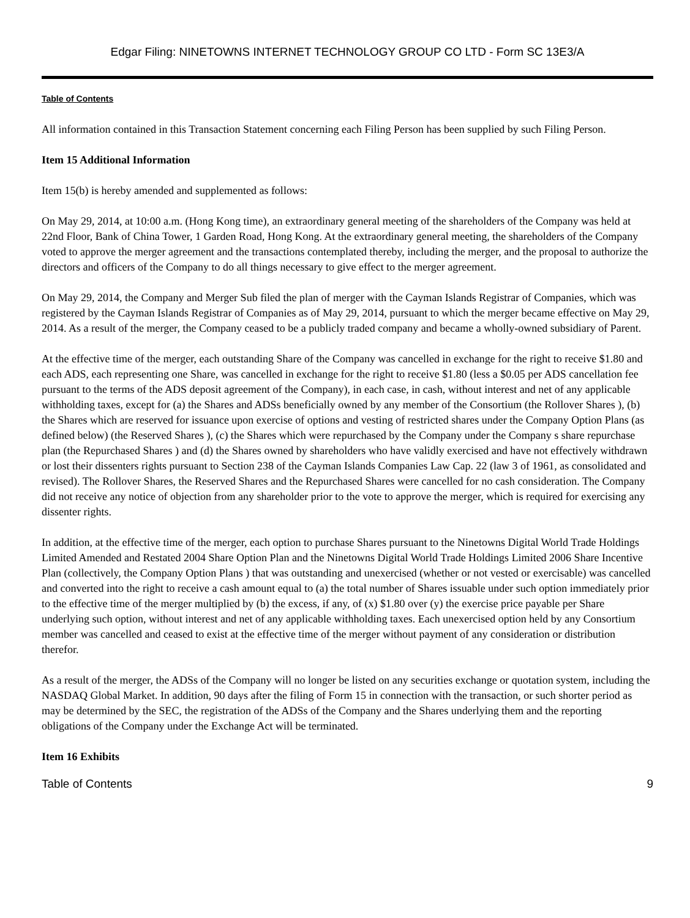Edgar Filing: NINETOWNS INTERNET TECHNOLOGY GROUP CO LTD - Form SC 13E3/A
Table of Contents
All information contained in this Transaction Statement concerning each Filing Person has been supplied by such Filing Person.
Item 15 Additional Information
Item 15(b) is hereby amended and supplemented as follows:
On May 29, 2014, at 10:00 a.m. (Hong Kong time), an extraordinary general meeting of the shareholders of the Company was held at 22nd Floor, Bank of China Tower, 1 Garden Road, Hong Kong. At the extraordinary general meeting, the shareholders of the Company voted to approve the merger agreement and the transactions contemplated thereby, including the merger, and the proposal to authorize the directors and officers of the Company to do all things necessary to give effect to the merger agreement.
On May 29, 2014, the Company and Merger Sub filed the plan of merger with the Cayman Islands Registrar of Companies, which was registered by the Cayman Islands Registrar of Companies as of May 29, 2014, pursuant to which the merger became effective on May 29, 2014. As a result of the merger, the Company ceased to be a publicly traded company and became a wholly-owned subsidiary of Parent.
At the effective time of the merger, each outstanding Share of the Company was cancelled in exchange for the right to receive $1.80 and each ADS, each representing one Share, was cancelled in exchange for the right to receive $1.80 (less a $0.05 per ADS cancellation fee pursuant to the terms of the ADS deposit agreement of the Company), in each case, in cash, without interest and net of any applicable withholding taxes, except for (a) the Shares and ADSs beneficially owned by any member of the Consortium (the Rollover Shares ), (b) the Shares which are reserved for issuance upon exercise of options and vesting of restricted shares under the Company Option Plans (as defined below) (the Reserved Shares ), (c) the Shares which were repurchased by the Company under the Company s share repurchase plan (the Repurchased Shares ) and (d) the Shares owned by shareholders who have validly exercised and have not effectively withdrawn or lost their dissenters rights pursuant to Section 238 of the Cayman Islands Companies Law Cap. 22 (law 3 of 1961, as consolidated and revised). The Rollover Shares, the Reserved Shares and the Repurchased Shares were cancelled for no cash consideration. The Company did not receive any notice of objection from any shareholder prior to the vote to approve the merger, which is required for exercising any dissenter rights.
In addition, at the effective time of the merger, each option to purchase Shares pursuant to the Ninetowns Digital World Trade Holdings Limited Amended and Restated 2004 Share Option Plan and the Ninetowns Digital World Trade Holdings Limited 2006 Share Incentive Plan (collectively, the Company Option Plans ) that was outstanding and unexercised (whether or not vested or exercisable) was cancelled and converted into the right to receive a cash amount equal to (a) the total number of Shares issuable under such option immediately prior to the effective time of the merger multiplied by (b) the excess, if any, of (x) $1.80 over (y) the exercise price payable per Share underlying such option, without interest and net of any applicable withholding taxes. Each unexercised option held by any Consortium member was cancelled and ceased to exist at the effective time of the merger without payment of any consideration or distribution therefor.
As a result of the merger, the ADSs of the Company will no longer be listed on any securities exchange or quotation system, including the NASDAQ Global Market. In addition, 90 days after the filing of Form 15 in connection with the transaction, or such shorter period as may be determined by the SEC, the registration of the ADSs of the Company and the Shares underlying them and the reporting obligations of the Company under the Exchange Act will be terminated.
Item 16 Exhibits
Table of Contents 9